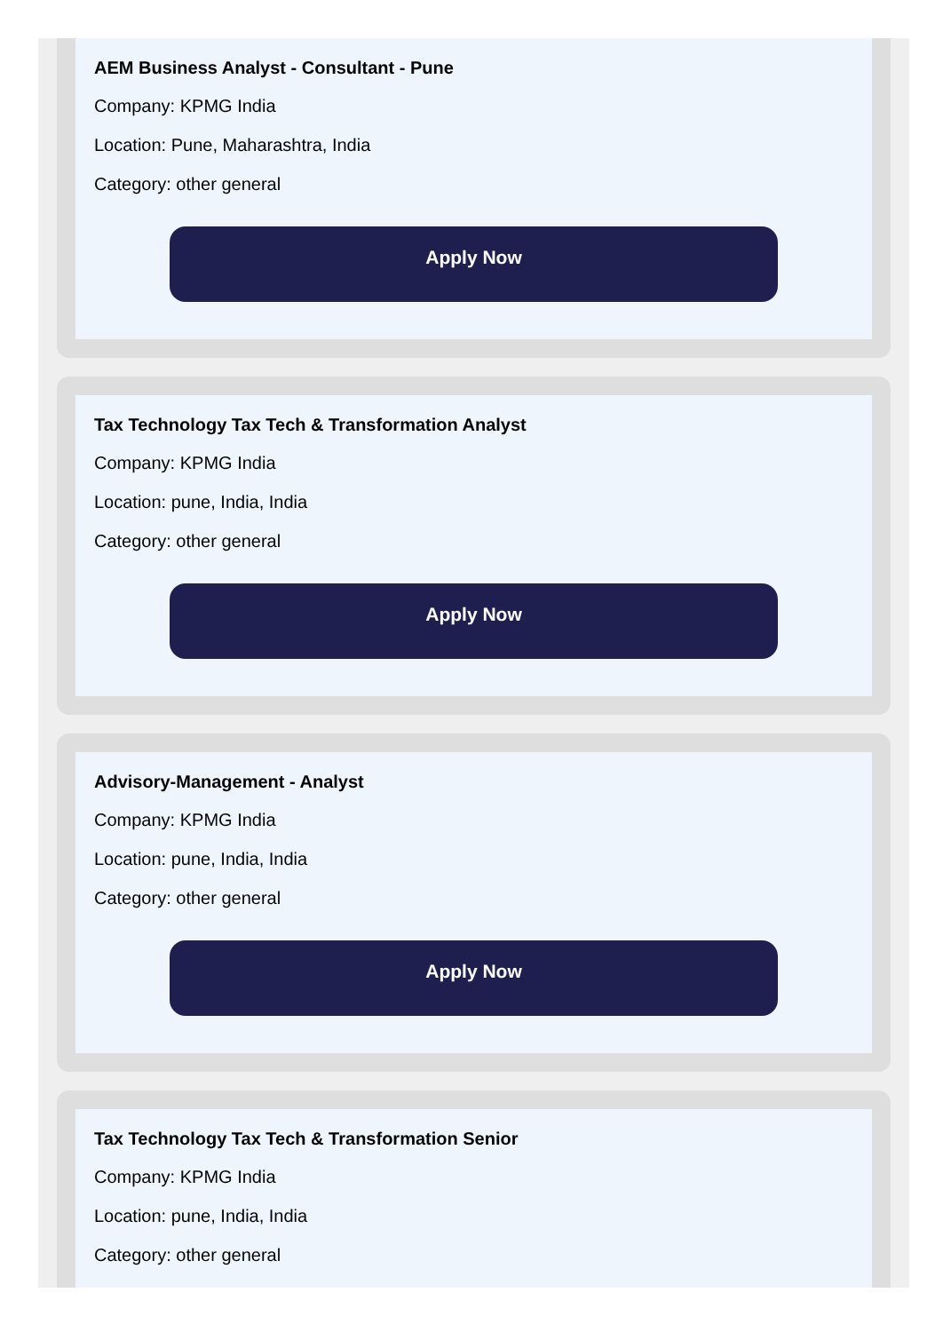AEM Business Analyst - Consultant - Pune
Company: KPMG India
Location: Pune, Maharashtra, India
Category: other general
Apply Now
Tax Technology Tax Tech & Transformation Analyst
Company: KPMG India
Location: pune, India, India
Category: other general
Apply Now
Advisory-Management - Analyst
Company: KPMG India
Location: pune, India, India
Category: other general
Apply Now
Tax Technology Tax Tech & Transformation Senior
Company: KPMG India
Location: pune, India, India
Category: other general